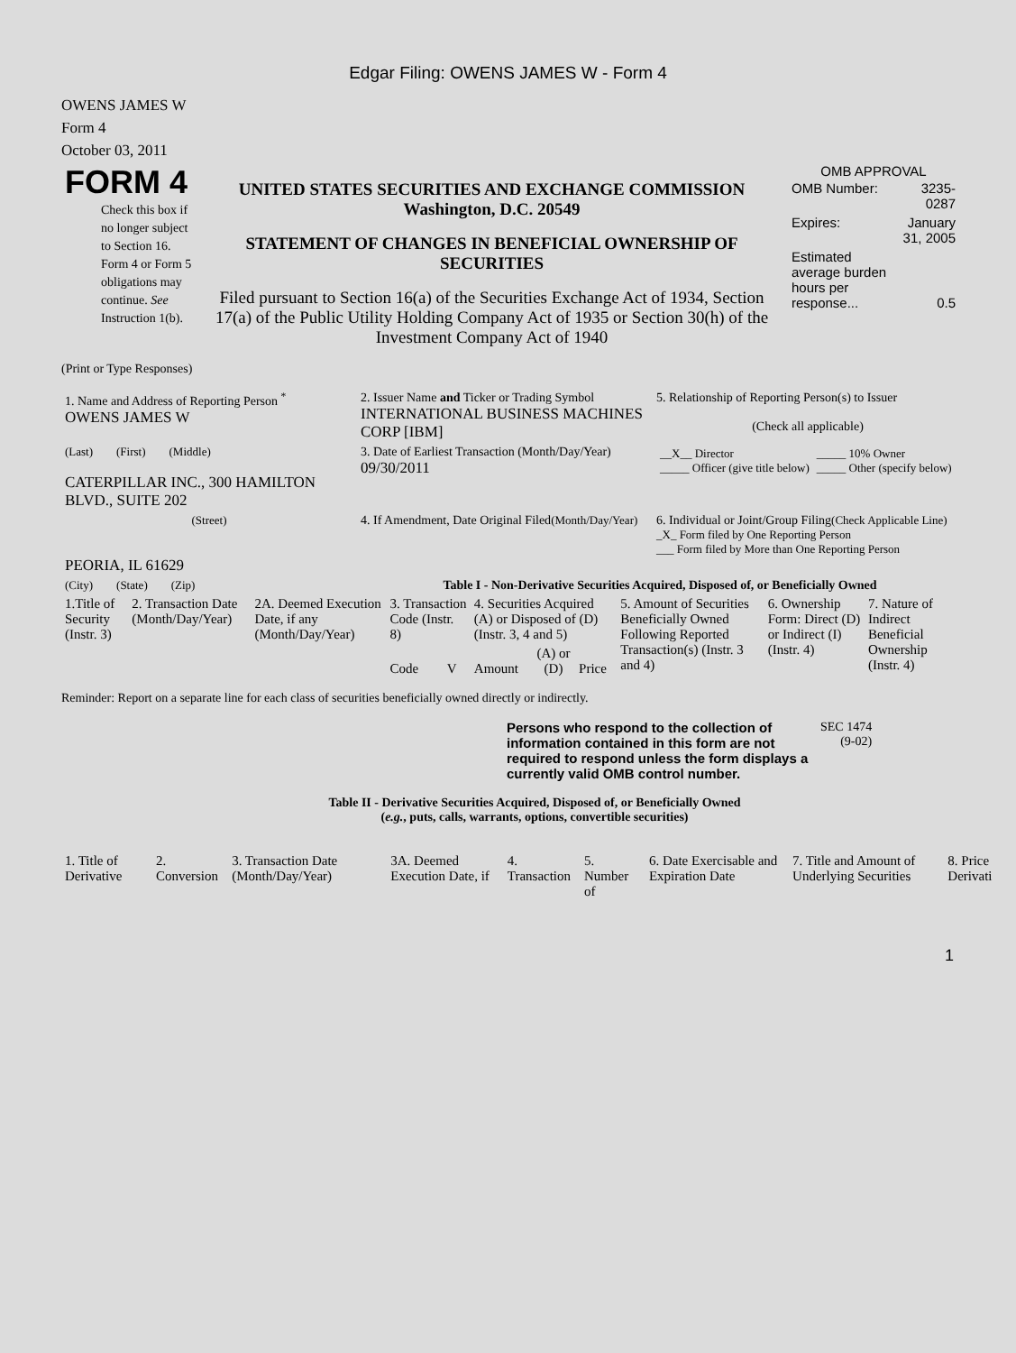Edgar Filing: OWENS JAMES W - Form 4
OWENS JAMES W
Form 4
October 03, 2011
| FORM 4 Check this box if no longer subject to Section 16. Form 4 or Form 5 obligations may continue. See Instruction 1(b). | UNITED STATES SECURITIES AND EXCHANGE COMMISSION Washington, D.C. 20549 STATEMENT OF CHANGES IN BENEFICIAL OWNERSHIP OF SECURITIES Filed pursuant to Section 16(a) of the Securities Exchange Act of 1934, Section 17(a) of the Public Utility Holding Company Act of 1935 or Section 30(h) of the Investment Company Act of 1940 | OMB APPROVAL / OMB Number: / 3235-0287 / / Expires: / January 31, 2005 / / Estimated average burden hours per response... / 0.5 / |
(Print or Type Responses)
| 1. Name and Address of Reporting Person <sup>*</sup> OWENS JAMES W | 2. Issuer Name and Ticker or Trading Symbol INTERNATIONAL BUSINESS MACHINES CORP [IBM] | 5. Relationship of Reporting Person(s) to Issuer (Check all applicable) |
| (Last) (First) (Middle) CATERPILLAR INC., 300 HAMILTON BLVD., SUITE 202 | 3. Date of Earliest Transaction (Month/Day/Year) 09/30/2011 | / __X__ Director _____ Officer (give title below) / _____ 10% Owner _____ Other (specify below) / |
| (Street) PEORIA, IL 61629 | 4. If Amendment, Date Original Filed (Month/Day/Year) | 6. Individual or Joint/Group Filing (Check Applicable Line) _X_ Form filed by One Reporting Person ___ Form filed by More than One Reporting Person |
| (City) (State) (Zip) | Table I - Non-Derivative Securities Acquired, Disposed of, or Beneficially Owned | |
| 1.Title of Security (Instr. 3) | 2. Transaction Date (Month/Day/Year) | 2A. Deemed Execution Date, if any (Month/Day/Year) | 3. Transaction Code (Instr. 8) | | 4. Securities Acquired (A) or Disposed of (D) (Instr. 3, 4 and 5) | | | 5. Amount of Securities Beneficially Owned Following Reported Transaction(s) (Instr. 3 and 4) | 6. Ownership Form: Direct (D) or Indirect (I) (Instr. 4) | 7. Nature of Indirect Beneficial Ownership (Instr. 4) |
| --- | --- | --- | --- | --- | --- | --- | --- | --- | --- | --- |
| | | | Code | V | Amount | (A) or (D) | Price | | | |
Reminder: Report on a separate line for each class of securities beneficially owned directly or indirectly.
| Persons who respond to the collection of information contained in this form are not required to respond unless the form displays a currently valid OMB control number. | SEC 1474 (9-02) |
Table II - Derivative Securities Acquired, Disposed of, or Beneficially Owned
(e.g., puts, calls, warrants, options, convertible securities)
| 1. Title of Derivative | 2. Conversion | 3. Transaction Date (Month/Day/Year) | 3A. Deemed Execution Date, if | 4. Transaction | 5. Number of | 6. Date Exercisable and Expiration Date | 7. Title and Amount of Underlying Securities | 8. Price Derivati |
| --- | --- | --- | --- | --- | --- | --- | --- | --- |
1